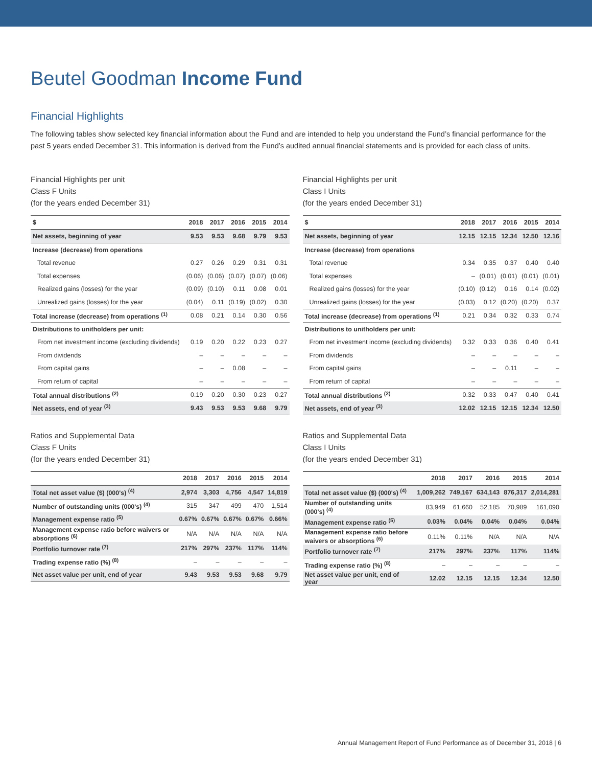Beutel Goodman Income Fund
Financial Highlights
The following tables show selected key financial information about the Fund and are intended to help you understand the Fund’s financial performance for the past 5 years ended December 31. This information is derived from the Fund’s audited annual financial statements and is provided for each class of units.
Financial Highlights per unit
Class F Units
(for the years ended December 31)
| $ | 2018 | 2017 | 2016 | 2015 | 2014 |
| --- | --- | --- | --- | --- | --- |
| Net assets, beginning of year | 9.53 | 9.53 | 9.68 | 9.79 | 9.53 |
| Increase (decrease) from operations | | | | | |
| Total revenue | 0.27 | 0.26 | 0.29 | 0.31 | 0.31 |
| Total expenses | (0.06) | (0.06) | (0.07) | (0.07) | (0.06) |
| Realized gains (losses) for the year | (0.09) | (0.10) | 0.11 | 0.08 | 0.01 |
| Unrealized gains (losses) for the year | (0.04) | 0.11 | (0.19) | (0.02) | 0.30 |
| Total increase (decrease) from operations <sup>(1)</sup> | 0.08 | 0.21 | 0.14 | 0.30 | 0.56 |
| Distributions to unitholders per unit: | | | | | |
| From net investment income (excluding dividends) | 0.19 | 0.20 | 0.22 | 0.23 | 0.27 |
| From dividends | – | – | – | – | – |
| From capital gains | – | – | 0.08 | – | – |
| From return of capital | – | – | – | – | – |
| Total annual distributions <sup>(2)</sup> | 0.19 | 0.20 | 0.30 | 0.23 | 0.27 |
| Net assets, end of year <sup>(3)</sup> | 9.43 | 9.53 | 9.53 | 9.68 | 9.79 |
Ratios and Supplemental Data
Class F Units
(for the years ended December 31)
| | 2018 | 2017 | 2016 | 2015 | 2014 |
| --- | --- | --- | --- | --- | --- |
| Total net asset value ($) (000's) <sup>(4)</sup> | 2,974 | 3,303 | 4,756 | 4,547 | 14,819 |
| Number of outstanding units (000's) <sup>(4)</sup> | 315 | 347 | 499 | 470 | 1,514 |
| Management expense ratio <sup>(5)</sup> | 0.67% | 0.67% | 0.67% | 0.67% | 0.66% |
| Management expense ratio before waivers or absorptions <sup>(6)</sup> | N/A | N/A | N/A | N/A | N/A |
| Portfolio turnover rate <sup>(7)</sup> | 217% | 297% | 237% | 117% | 114% |
| Trading expense ratio (%) <sup>(8)</sup> | – | – | – | – | – |
| Net asset value per unit, end of year | 9.43 | 9.53 | 9.53 | 9.68 | 9.79 |
Financial Highlights per unit
Class I Units
(for the years ended December 31)
| $ | 2018 | 2017 | 2016 | 2015 | 2014 |
| --- | --- | --- | --- | --- | --- |
| Net assets, beginning of year | 12.15 | 12.15 | 12.34 | 12.50 | 12.16 |
| Increase (decrease) from operations | | | | | |
| Total revenue | 0.34 | 0.35 | 0.37 | 0.40 | 0.40 |
| Total expenses | – | (0.01) | (0.01) | (0.01) | (0.01) |
| Realized gains (losses) for the year | (0.10) | (0.12) | 0.16 | 0.14 | (0.02) |
| Unrealized gains (losses) for the year | (0.03) | 0.12 | (0.20) | (0.20) | 0.37 |
| Total increase (decrease) from operations <sup>(1)</sup> | 0.21 | 0.34 | 0.32 | 0.33 | 0.74 |
| Distributions to unitholders per unit: | | | | | |
| From net investment income (excluding dividends) | 0.32 | 0.33 | 0.36 | 0.40 | 0.41 |
| From dividends | – | – | – | – | – |
| From capital gains | – | – | 0.11 | – | – |
| From return of capital | – | – | – | – | – |
| Total annual distributions <sup>(2)</sup> | 0.32 | 0.33 | 0.47 | 0.40 | 0.41 |
| Net assets, end of year <sup>(3)</sup> | 12.02 | 12.15 | 12.15 | 12.34 | 12.50 |
Ratios and Supplemental Data
Class I Units
(for the years ended December 31)
| | 2018 | 2017 | 2016 | 2015 | 2014 |
| --- | --- | --- | --- | --- | --- |
| Total net asset value ($) (000's) <sup>(4)</sup> | 1,009,262 | 749,167 | 634,143 | 876,317 | 2,014,281 |
| Number of outstanding units (000's) <sup>(4)</sup> | 83,949 | 61,660 | 52,185 | 70,989 | 161,090 |
| Management expense ratio <sup>(5)</sup> | 0.03% | 0.04% | 0.04% | 0.04% | 0.04% |
| Management expense ratio before waivers or absorptions <sup>(6)</sup> | 0.11% | 0.11% | N/A | N/A | N/A |
| Portfolio turnover rate <sup>(7)</sup> | 217% | 297% | 237% | 117% | 114% |
| Trading expense ratio (%) <sup>(8)</sup> | – | – | – | – | – |
| Net asset value per unit, end of year | 12.02 | 12.15 | 12.15 | 12.34 | 12.50 |
Annual Management Report of Fund Performance as of December 31, 2018 | 6